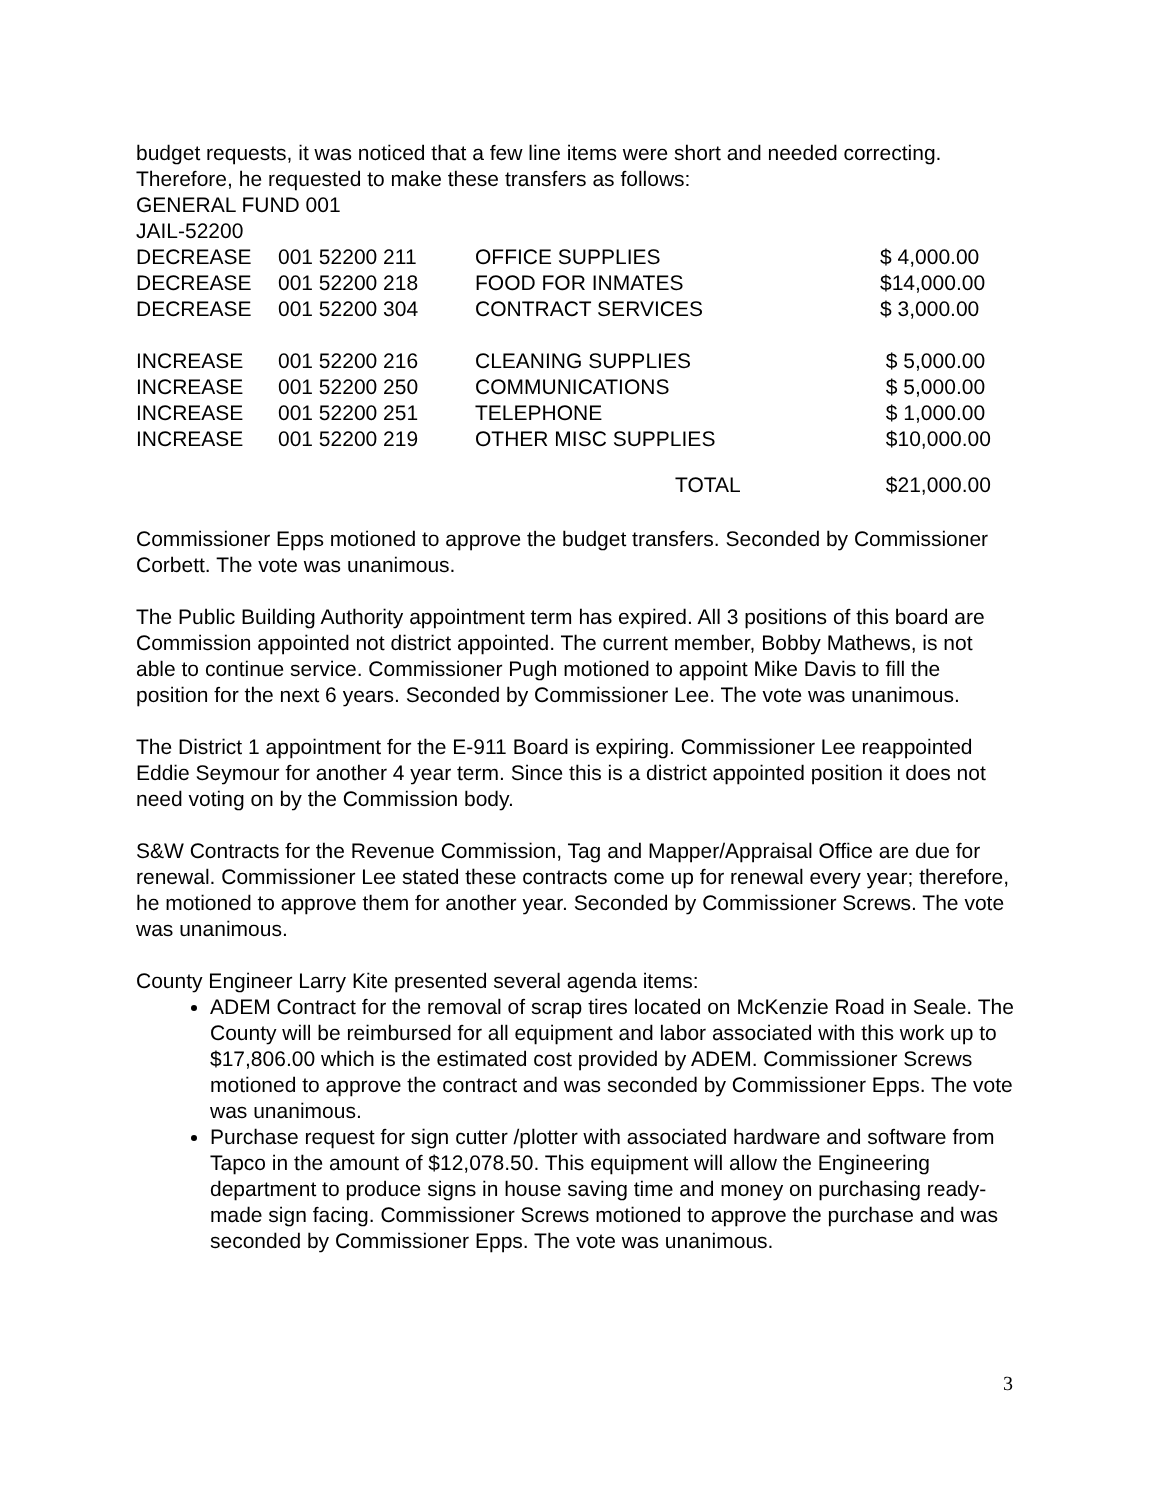budget requests, it was noticed that a few line items were short and needed correcting. Therefore, he requested to make these transfers as follows:
GENERAL FUND 001
JAIL-52200
| DECREASE | 001 52200 211 | OFFICE SUPPLIES | $ 4,000.00 |
| DECREASE | 001 52200 218 | FOOD FOR INMATES | $14,000.00 |
| DECREASE | 001 52200 304 | CONTRACT SERVICES | $ 3,000.00 |
| INCREASE | 001 52200 216 | CLEANING SUPPLIES | $ 5,000.00 |
| INCREASE | 001 52200 250 | COMMUNICATIONS | $ 5,000.00 |
| INCREASE | 001 52200 251 | TELEPHONE | $ 1,000.00 |
| INCREASE | 001 52200 219 | OTHER MISC SUPPLIES | $10,000.00 |
| | | TOTAL | $21,000.00 |
Commissioner Epps motioned to approve the budget transfers. Seconded by Commissioner Corbett. The vote was unanimous.
The Public Building Authority appointment term has expired. All 3 positions of this board are Commission appointed not district appointed. The current member, Bobby Mathews, is not able to continue service. Commissioner Pugh motioned to appoint Mike Davis to fill the position for the next 6 years. Seconded by Commissioner Lee. The vote was unanimous.
The District 1 appointment for the E-911 Board is expiring. Commissioner Lee reappointed Eddie Seymour for another 4 year term. Since this is a district appointed position it does not need voting on by the Commission body.
S&W Contracts for the Revenue Commission, Tag and Mapper/Appraisal Office are due for renewal. Commissioner Lee stated these contracts come up for renewal every year; therefore, he motioned to approve them for another year. Seconded by Commissioner Screws. The vote was unanimous.
County Engineer Larry Kite presented several agenda items:
ADEM Contract for the removal of scrap tires located on McKenzie Road in Seale. The County will be reimbursed for all equipment and labor associated with this work up to $17,806.00 which is the estimated cost provided by ADEM. Commissioner Screws motioned to approve the contract and was seconded by Commissioner Epps. The vote was unanimous.
Purchase request for sign cutter /plotter with associated hardware and software from Tapco in the amount of $12,078.50. This equipment will allow the Engineering department to produce signs in house saving time and money on purchasing ready-made sign facing. Commissioner Screws motioned to approve the purchase and was seconded by Commissioner Epps. The vote was unanimous.
3